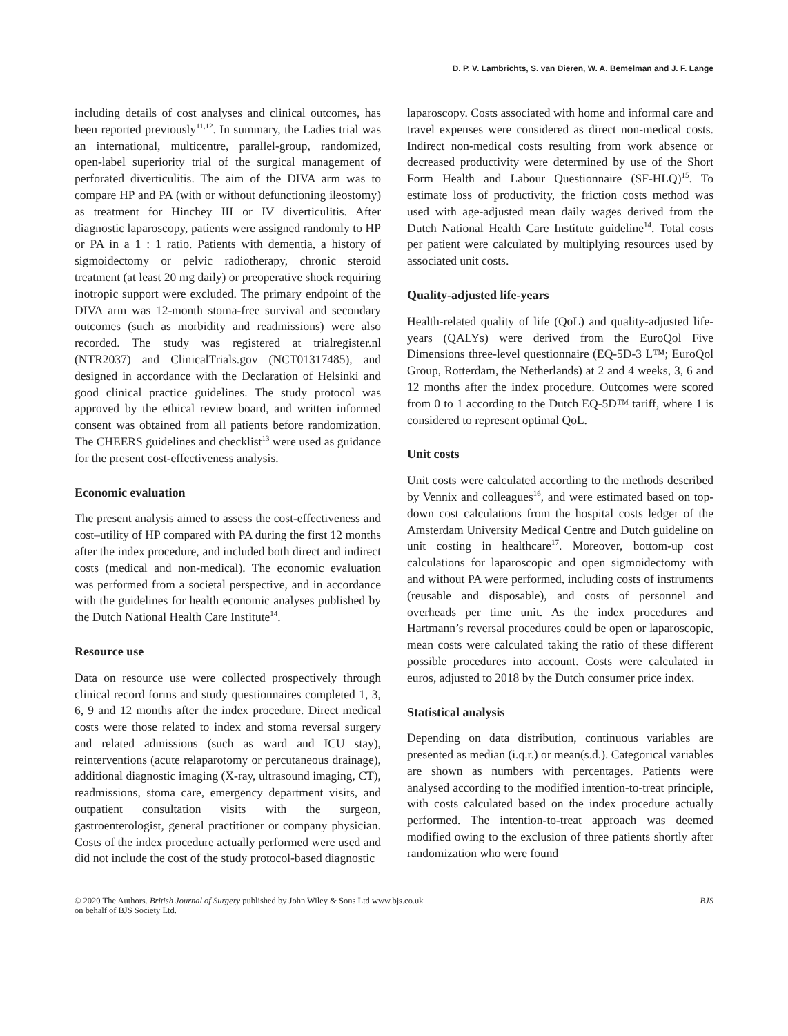D. P. V. Lambrichts, S. van Dieren, W. A. Bemelman and J. F. Lange
including details of cost analyses and clinical outcomes, has been reported previously<sup>11,12</sup>. In summary, the Ladies trial was an international, multicentre, parallel-group, randomized, open-label superiority trial of the surgical management of perforated diverticulitis. The aim of the DIVA arm was to compare HP and PA (with or without defunctioning ileostomy) as treatment for Hinchey III or IV diverticulitis. After diagnostic laparoscopy, patients were assigned randomly to HP or PA in a 1 : 1 ratio. Patients with dementia, a history of sigmoidectomy or pelvic radiotherapy, chronic steroid treatment (at least 20 mg daily) or preoperative shock requiring inotropic support were excluded. The primary endpoint of the DIVA arm was 12-month stoma-free survival and secondary outcomes (such as morbidity and readmissions) were also recorded. The study was registered at trialregister.nl (NTR2037) and ClinicalTrials.gov (NCT01317485), and designed in accordance with the Declaration of Helsinki and good clinical practice guidelines. The study protocol was approved by the ethical review board, and written informed consent was obtained from all patients before randomization. The CHEERS guidelines and checklist<sup>13</sup> were used as guidance for the present cost-effectiveness analysis.
Economic evaluation
The present analysis aimed to assess the cost-effectiveness and cost–utility of HP compared with PA during the first 12 months after the index procedure, and included both direct and indirect costs (medical and non-medical). The economic evaluation was performed from a societal perspective, and in accordance with the guidelines for health economic analyses published by the Dutch National Health Care Institute<sup>14</sup>.
Resource use
Data on resource use were collected prospectively through clinical record forms and study questionnaires completed 1, 3, 6, 9 and 12 months after the index procedure. Direct medical costs were those related to index and stoma reversal surgery and related admissions (such as ward and ICU stay), reinterventions (acute relaparotomy or percutaneous drainage), additional diagnostic imaging (X-ray, ultrasound imaging, CT), readmissions, stoma care, emergency department visits, and outpatient consultation visits with the surgeon, gastroenterologist, general practitioner or company physician. Costs of the index procedure actually performed were used and did not include the cost of the study protocol-based diagnostic
laparoscopy. Costs associated with home and informal care and travel expenses were considered as direct non-medical costs. Indirect non-medical costs resulting from work absence or decreased productivity were determined by use of the Short Form Health and Labour Questionnaire (SF-HLQ)<sup>15</sup>. To estimate loss of productivity, the friction costs method was used with age-adjusted mean daily wages derived from the Dutch National Health Care Institute guideline<sup>14</sup>. Total costs per patient were calculated by multiplying resources used by associated unit costs.
Quality-adjusted life-years
Health-related quality of life (QoL) and quality-adjusted life-years (QALYs) were derived from the EuroQol Five Dimensions three-level questionnaire (EQ-5D-3 L™; EuroQol Group, Rotterdam, the Netherlands) at 2 and 4 weeks, 3, 6 and 12 months after the index procedure. Outcomes were scored from 0 to 1 according to the Dutch EQ-5D™ tariff, where 1 is considered to represent optimal QoL.
Unit costs
Unit costs were calculated according to the methods described by Vennix and colleagues<sup>16</sup>, and were estimated based on top-down cost calculations from the hospital costs ledger of the Amsterdam University Medical Centre and Dutch guideline on unit costing in healthcare<sup>17</sup>. Moreover, bottom-up cost calculations for laparoscopic and open sigmoidectomy with and without PA were performed, including costs of instruments (reusable and disposable), and costs of personnel and overheads per time unit. As the index procedures and Hartmann’s reversal procedures could be open or laparoscopic, mean costs were calculated taking the ratio of these different possible procedures into account. Costs were calculated in euros, adjusted to 2018 by the Dutch consumer price index.
Statistical analysis
Depending on data distribution, continuous variables are presented as median (i.q.r.) or mean(s.d.). Categorical variables are shown as numbers with percentages. Patients were analysed according to the modified intention-to-treat principle, with costs calculated based on the index procedure actually performed. The intention-to-treat approach was deemed modified owing to the exclusion of three patients shortly after randomization who were found
© 2020 The Authors. British Journal of Surgery published by John Wiley & Sons Ltd www.bjs.co.uk
on behalf of BJS Society Ltd.
BJS